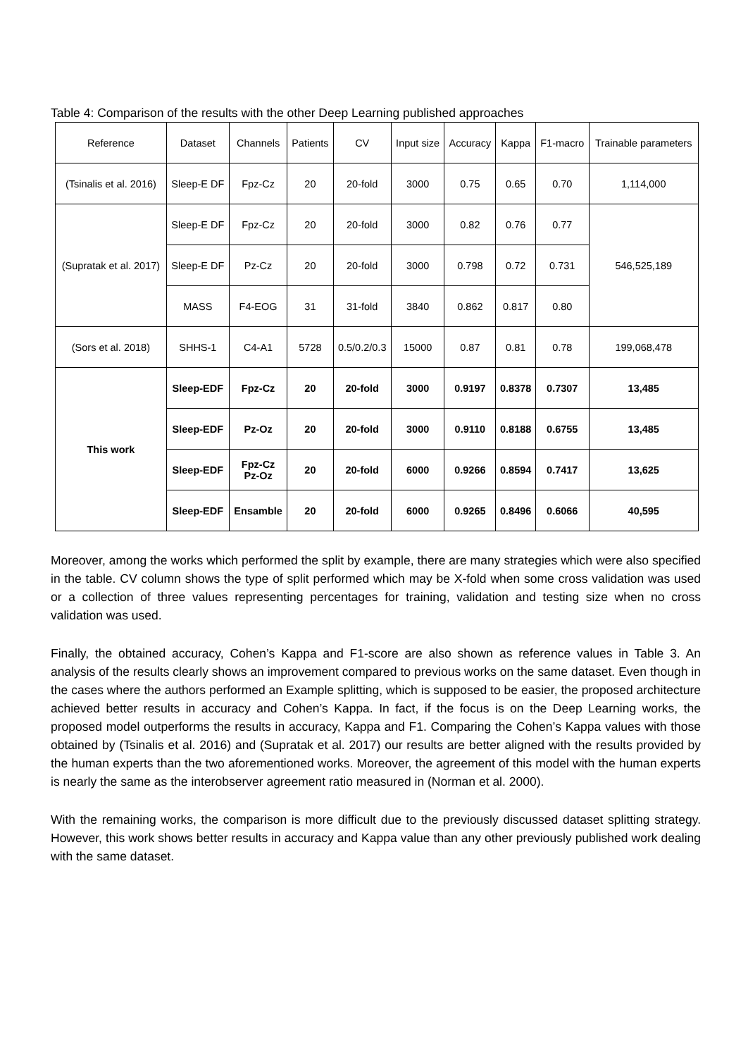Table 4: Comparison of the results with the other Deep Learning published approaches
| Reference | Dataset | Channels | Patients | CV | Input size | Accuracy | Kappa | F1-macro | Trainable parameters |
| --- | --- | --- | --- | --- | --- | --- | --- | --- | --- |
| (Tsinalis et al. 2016) | Sleep-E DF | Fpz-Cz | 20 | 20-fold | 3000 | 0.75 | 0.65 | 0.70 | 1,114,000 |
| (Supratak et al. 2017) | Sleep-E DF | Fpz-Cz | 20 | 20-fold | 3000 | 0.82 | 0.76 | 0.77 | 546,525,189 |
| | Sleep-E DF | Pz-Cz | 20 | 20-fold | 3000 | 0.798 | 0.72 | 0.731 | |
| | MASS | F4-EOG | 31 | 31-fold | 3840 | 0.862 | 0.817 | 0.80 | |
| (Sors et al. 2018) | SHHS-1 | C4-A1 | 5728 | 0.5/0.2/0.3 | 15000 | 0.87 | 0.81 | 0.78 | 199,068,478 |
| This work | Sleep-EDF | Fpz-Cz | 20 | 20-fold | 3000 | 0.9197 | 0.8378 | 0.7307 | 13,485 |
| | Sleep-EDF | Pz-Oz | 20 | 20-fold | 3000 | 0.9110 | 0.8188 | 0.6755 | 13,485 |
| | Sleep-EDF | Fpz-Cz Pz-Oz | 20 | 20-fold | 6000 | 0.9266 | 0.8594 | 0.7417 | 13,625 |
| | Sleep-EDF | Ensamble | 20 | 20-fold | 6000 | 0.9265 | 0.8496 | 0.6066 | 40,595 |
Moreover, among the works which performed the split by example, there are many strategies which were also specified in the table. CV column shows the type of split performed which may be X-fold when some cross validation was used or a collection of three values representing percentages for training, validation and testing size when no cross validation was used.
Finally, the obtained accuracy, Cohen’s Kappa and F1-score are also shown as reference values in Table 3. An analysis of the results clearly shows an improvement compared to previous works on the same dataset. Even though in the cases where the authors performed an Example splitting, which is supposed to be easier, the proposed architecture achieved better results in accuracy and Cohen’s Kappa. In fact, if the focus is on the Deep Learning works, the proposed model outperforms the results in accuracy, Kappa and F1. Comparing the Cohen’s Kappa values with those obtained by (Tsinalis et al. 2016) and (Supratak et al. 2017) our results are better aligned with the results provided by the human experts than the two aforementioned works. Moreover, the agreement of this model with the human experts is nearly the same as the interobserver agreement ratio measured in (Norman et al. 2000).
With the remaining works, the comparison is more difficult due to the previously discussed dataset splitting strategy. However, this work shows better results in accuracy and Kappa value than any other previously published work dealing with the same dataset.